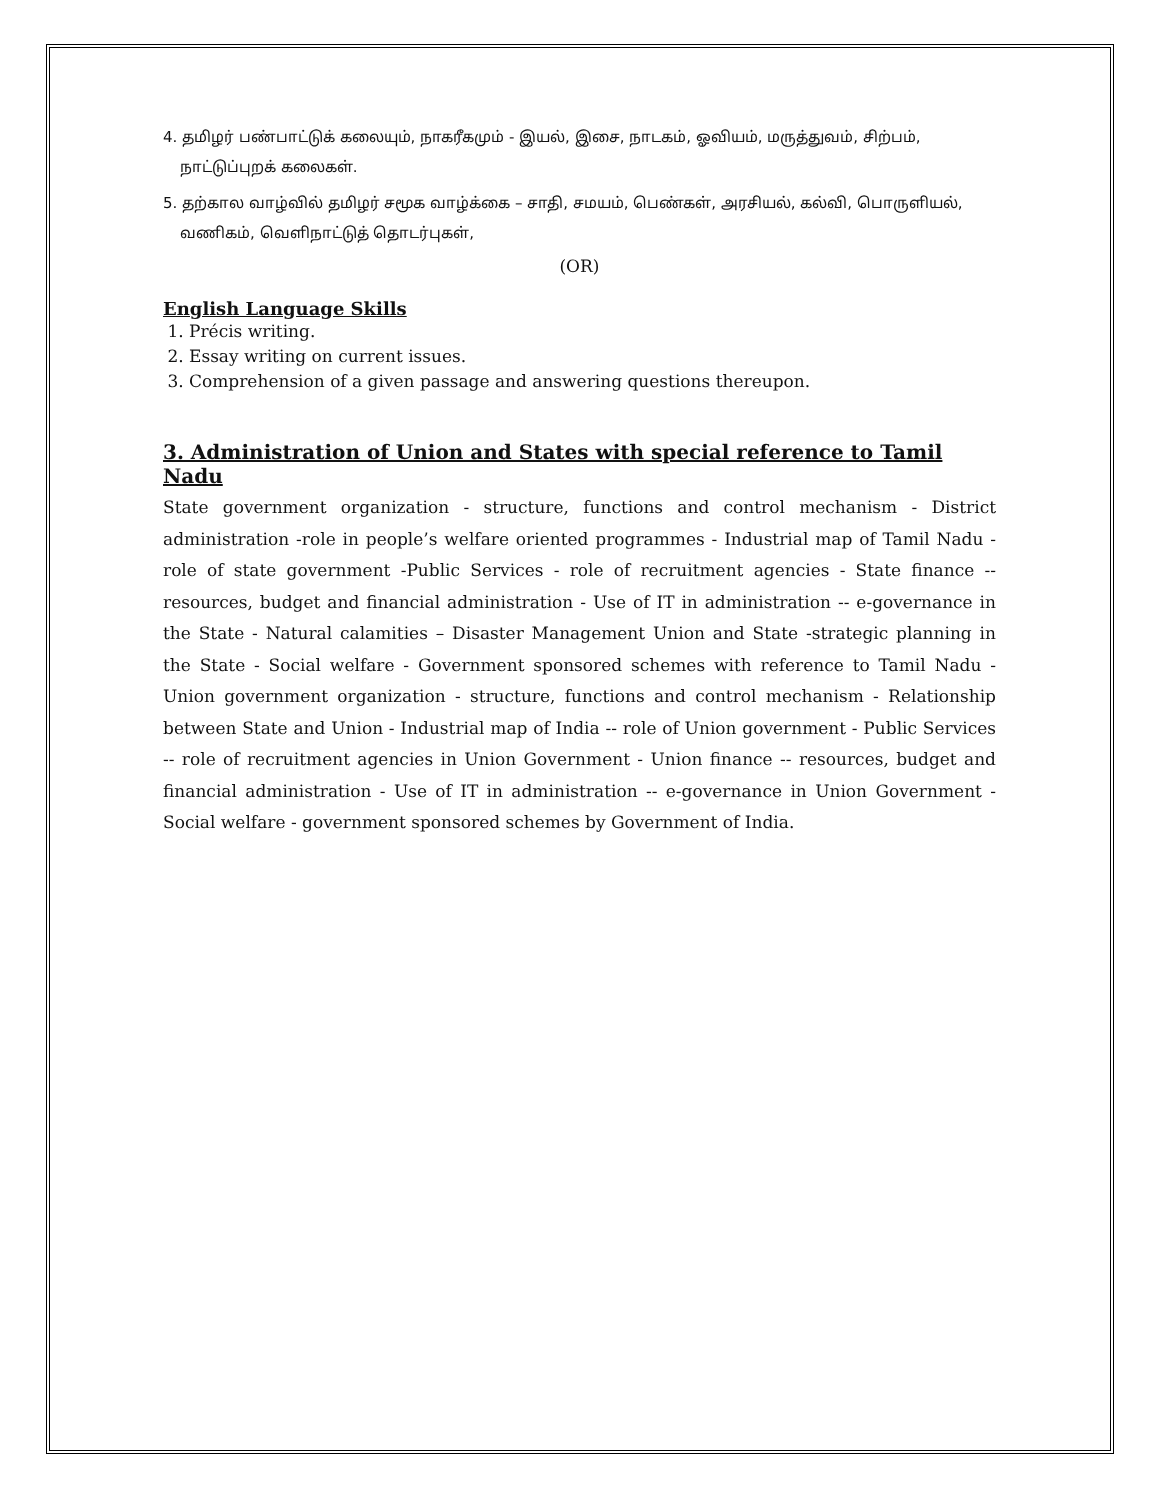4. தமிழர் பண்பாட்டுக் கலையும், நாகரீகமும் - இயல், இசை, நாடகம், ஓவியம், மருத்துவம், சிற்பம்,
நாட்டுப்புறக் கலைகள்.
5. தற்கால வாழ்வில் தமிழர் சமூக வாழ்க்கை – சாதி, சமயம், பெண்கள், அரசியல், கல்வி, பொருளியல்,
வணிகம், வெளிநாட்டுத் தொடர்புகள்,
(OR)
English Language Skills
1. Précis writing.
2. Essay writing on current issues.
3. Comprehension of a given passage and answering questions thereupon.
3. Administration of Union and States with special reference to Tamil Nadu
State government organization - structure, functions and control mechanism - District administration -role in people’s welfare oriented programmes - Industrial map of Tamil Nadu - role of state government -Public Services - role of recruitment agencies - State finance -- resources, budget and financial administration - Use of IT in administration -- e-governance in the State - Natural calamities – Disaster Management Union and State -strategic planning in the State - Social welfare - Government sponsored schemes with reference to Tamil Nadu - Union government organization - structure, functions and control mechanism - Relationship between State and Union - Industrial map of India -- role of Union government - Public Services -- role of recruitment agencies in Union Government - Union finance -- resources, budget and financial administration - Use of IT in administration -- e-governance in Union Government - Social welfare - government sponsored schemes by Government of India.